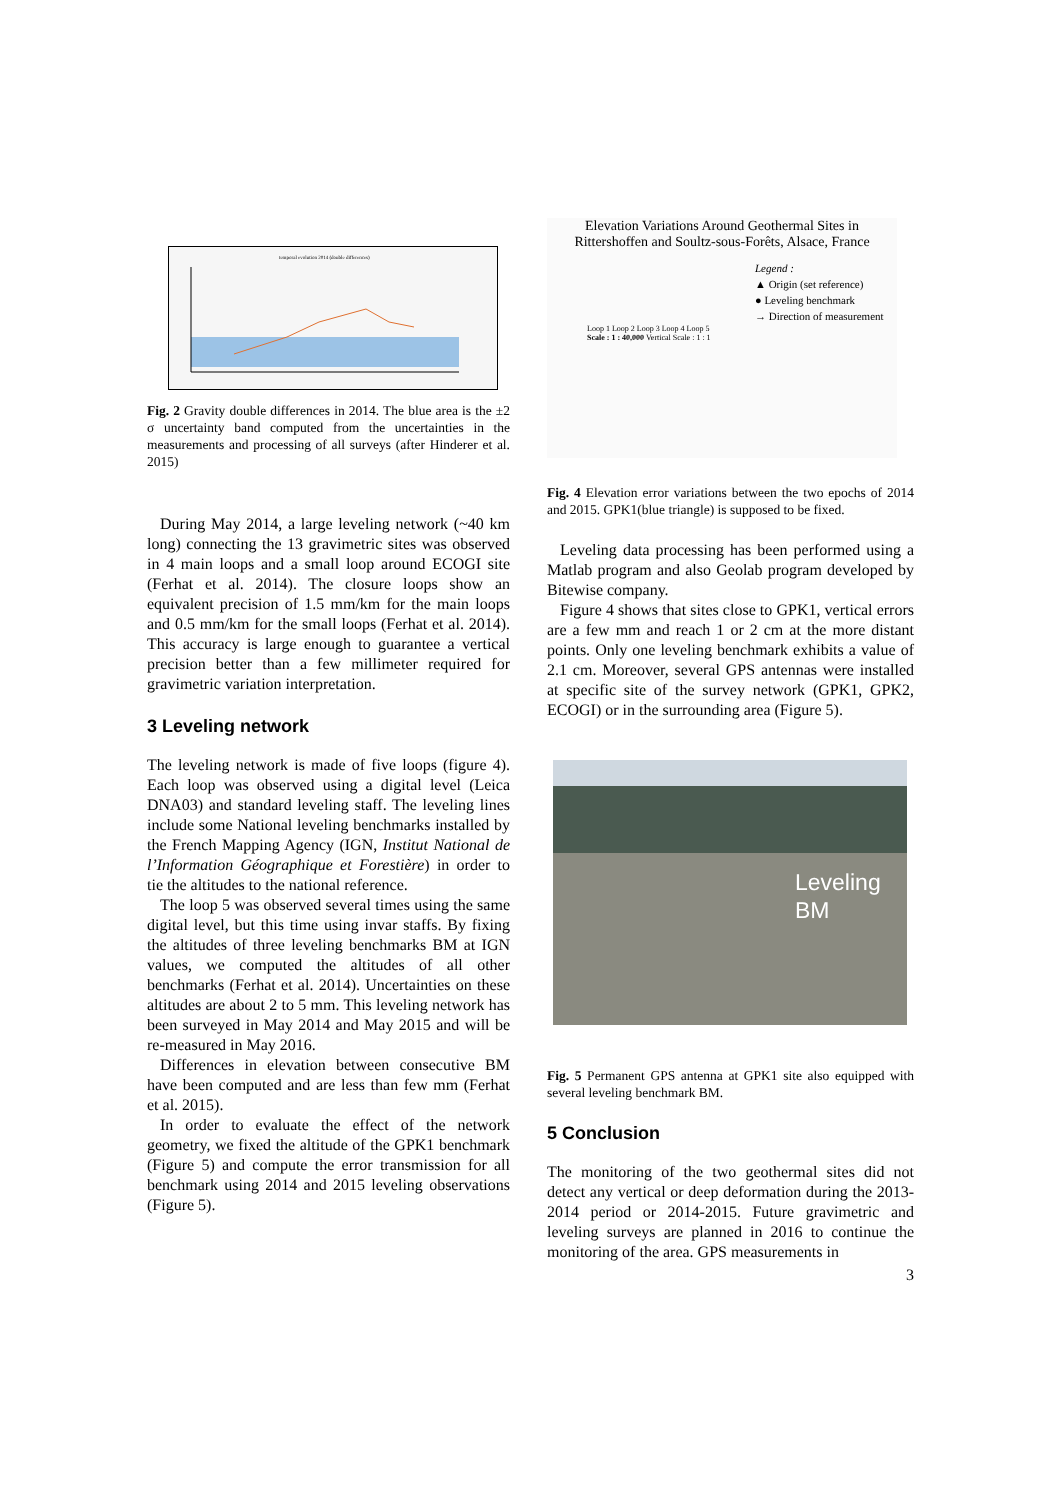temporal evolution 2014 (double differences)
Fig. 2 Gravity double differences in 2014. The blue area is the ±2 σ uncertainty band computed from the uncertainties in the measurements and processing of all surveys (after Hinderer et al. 2015)
During May 2014, a large leveling network (~40 km long) connecting the 13 gravimetric sites was observed in 4 main loops and a small loop around ECOGI site (Ferhat et al. 2014). The closure loops show an equivalent precision of 1.5 mm/km for the main loops and 0.5 mm/km for the small loops (Ferhat et al. 2014). This accuracy is large enough to guarantee a vertical precision better than a few millimeter required for gravimetric variation interpretation.
3 Leveling network
The leveling network is made of five loops (figure 4). Each loop was observed using a digital level (Leica DNA03) and standard leveling staff. The leveling lines include some National leveling benchmarks installed by the French Mapping Agency (IGN, Institut National de l’Information Géographique et Forestière) in order to tie the altitudes to the national reference.
The loop 5 was observed several times using the same digital level, but this time using invar staffs. By fixing the altitudes of three leveling benchmarks BM at IGN values, we computed the altitudes of all other benchmarks (Ferhat et al. 2014). Uncertainties on these altitudes are about 2 to 5 mm. This leveling network has been surveyed in May 2014 and May 2015 and will be re-measured in May 2016.
Differences in elevation between consecutive BM have been computed and are less than few mm (Ferhat et al. 2015).
In order to evaluate the effect of the network geometry, we fixed the altitude of the GPK1 benchmark (Figure 5) and compute the error transmission for all benchmark using 2014 and 2015 leveling observations (Figure 5).
Elevation Variations Around Geothermal Sites in Rittershoffen and Soultz-sous-Forêts, Alsace, France
Legend :
▲ Origin (set reference)
● Leveling benchmark
→ Direction of measurement
Loop 1 Loop 2 Loop 3 Loop 4 Loop 5
Scale : 1 : 40,000 Vertical Scale : 1 : 1
Fig. 4 Elevation error variations between the two epochs of 2014 and 2015. GPK1(blue triangle) is supposed to be fixed.
Leveling data processing has been performed using a Matlab program and also Geolab program developed by Bitewise company.
Figure 4 shows that sites close to GPK1, vertical errors are a few mm and reach 1 or 2 cm at the more distant points. Only one leveling benchmark exhibits a value of 2.1 cm. Moreover, several GPS antennas were installed at specific site of the survey network (GPK1, GPK2, ECOGI) or in the surrounding area (Figure 5).
Leveling
BM
Fig. 5 Permanent GPS antenna at GPK1 site also equipped with several leveling benchmark BM.
5 Conclusion
The monitoring of the two geothermal sites did not detect any vertical or deep deformation during the 2013-2014 period or 2014-2015. Future gravimetric and leveling surveys are planned in 2016 to continue the monitoring of the area. GPS measurements in
3